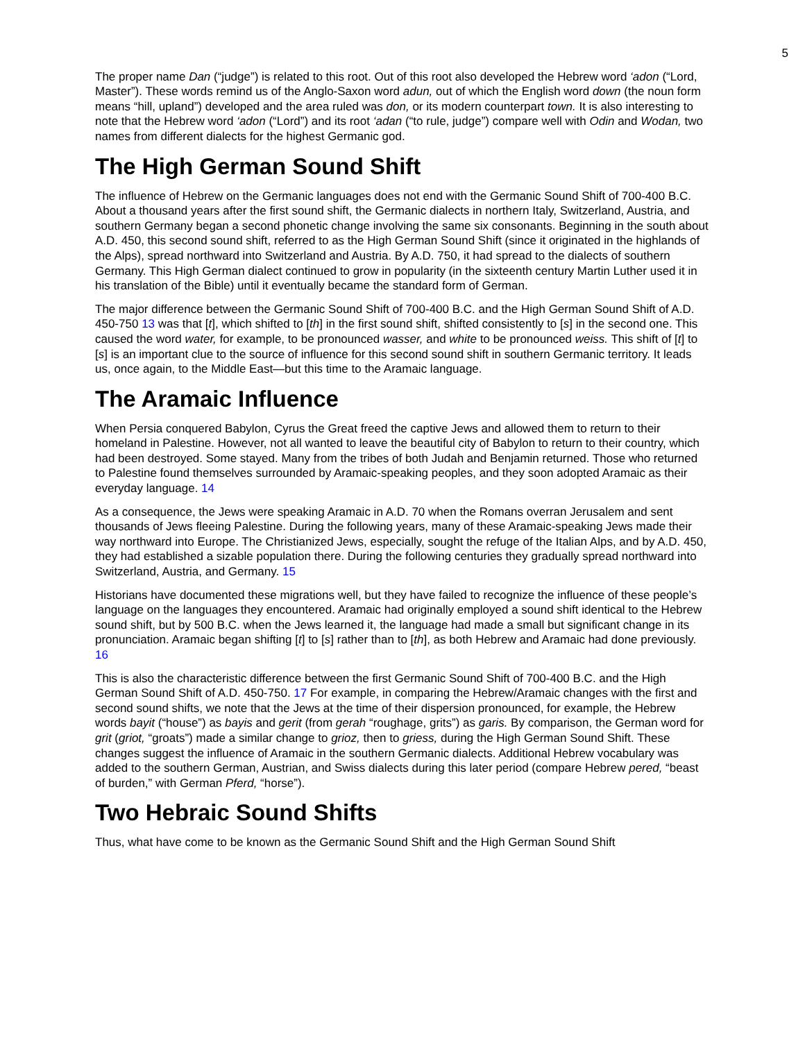5
The proper name Dan (“judge”) is related to this root. Out of this root also developed the Hebrew word ‘adon (“Lord, Master”). These words remind us of the Anglo-Saxon word adun, out of which the English word down (the noun form means “hill, upland”) developed and the area ruled was don, or its modern counterpart town. It is also interesting to note that the Hebrew word ‘adon (“Lord”) and its root ‘adan (“to rule, judge”) compare well with Odin and Wodan, two names from different dialects for the highest Germanic god.
The High German Sound Shift
The influence of Hebrew on the Germanic languages does not end with the Germanic Sound Shift of 700-400 B.C. About a thousand years after the first sound shift, the Germanic dialects in northern Italy, Switzerland, Austria, and southern Germany began a second phonetic change involving the same six consonants. Beginning in the south about A.D. 450, this second sound shift, referred to as the High German Sound Shift (since it originated in the highlands of the Alps), spread northward into Switzerland and Austria. By A.D. 750, it had spread to the dialects of southern Germany. This High German dialect continued to grow in popularity (in the sixteenth century Martin Luther used it in his translation of the Bible) until it eventually became the standard form of German.
The major difference between the Germanic Sound Shift of 700-400 B.C. and the High German Sound Shift of A.D. 450-750 13 was that [t], which shifted to [th] in the first sound shift, shifted consistently to [s] in the second one. This caused the word water, for example, to be pronounced wasser, and white to be pronounced weiss. This shift of [t] to [s] is an important clue to the source of influence for this second sound shift in southern Germanic territory. It leads us, once again, to the Middle East—but this time to the Aramaic language.
The Aramaic Influence
When Persia conquered Babylon, Cyrus the Great freed the captive Jews and allowed them to return to their homeland in Palestine. However, not all wanted to leave the beautiful city of Babylon to return to their country, which had been destroyed. Some stayed. Many from the tribes of both Judah and Benjamin returned. Those who returned to Palestine found themselves surrounded by Aramaic-speaking peoples, and they soon adopted Aramaic as their everyday language. 14
As a consequence, the Jews were speaking Aramaic in A.D. 70 when the Romans overran Jerusalem and sent thousands of Jews fleeing Palestine. During the following years, many of these Aramaic-speaking Jews made their way northward into Europe. The Christianized Jews, especially, sought the refuge of the Italian Alps, and by A.D. 450, they had established a sizable population there. During the following centuries they gradually spread northward into Switzerland, Austria, and Germany. 15
Historians have documented these migrations well, but they have failed to recognize the influence of these people’s language on the languages they encountered. Aramaic had originally employed a sound shift identical to the Hebrew sound shift, but by 500 B.C. when the Jews learned it, the language had made a small but significant change in its pronunciation. Aramaic began shifting [t] to [s] rather than to [th], as both Hebrew and Aramaic had done previously. 16
This is also the characteristic difference between the first Germanic Sound Shift of 700-400 B.C. and the High German Sound Shift of A.D. 450-750. 17 For example, in comparing the Hebrew/Aramaic changes with the first and second sound shifts, we note that the Jews at the time of their dispersion pronounced, for example, the Hebrew words bayit (“house”) as bayis and gerit (from gerah “roughage, grits”) as garis. By comparison, the German word for grit (griot, “groats”) made a similar change to grioz, then to griess, during the High German Sound Shift. These changes suggest the influence of Aramaic in the southern Germanic dialects. Additional Hebrew vocabulary was added to the southern German, Austrian, and Swiss dialects during this later period (compare Hebrew pered, “beast of burden,” with German Pferd, “horse”).
Two Hebraic Sound Shifts
Thus, what have come to be known as the Germanic Sound Shift and the High German Sound Shift